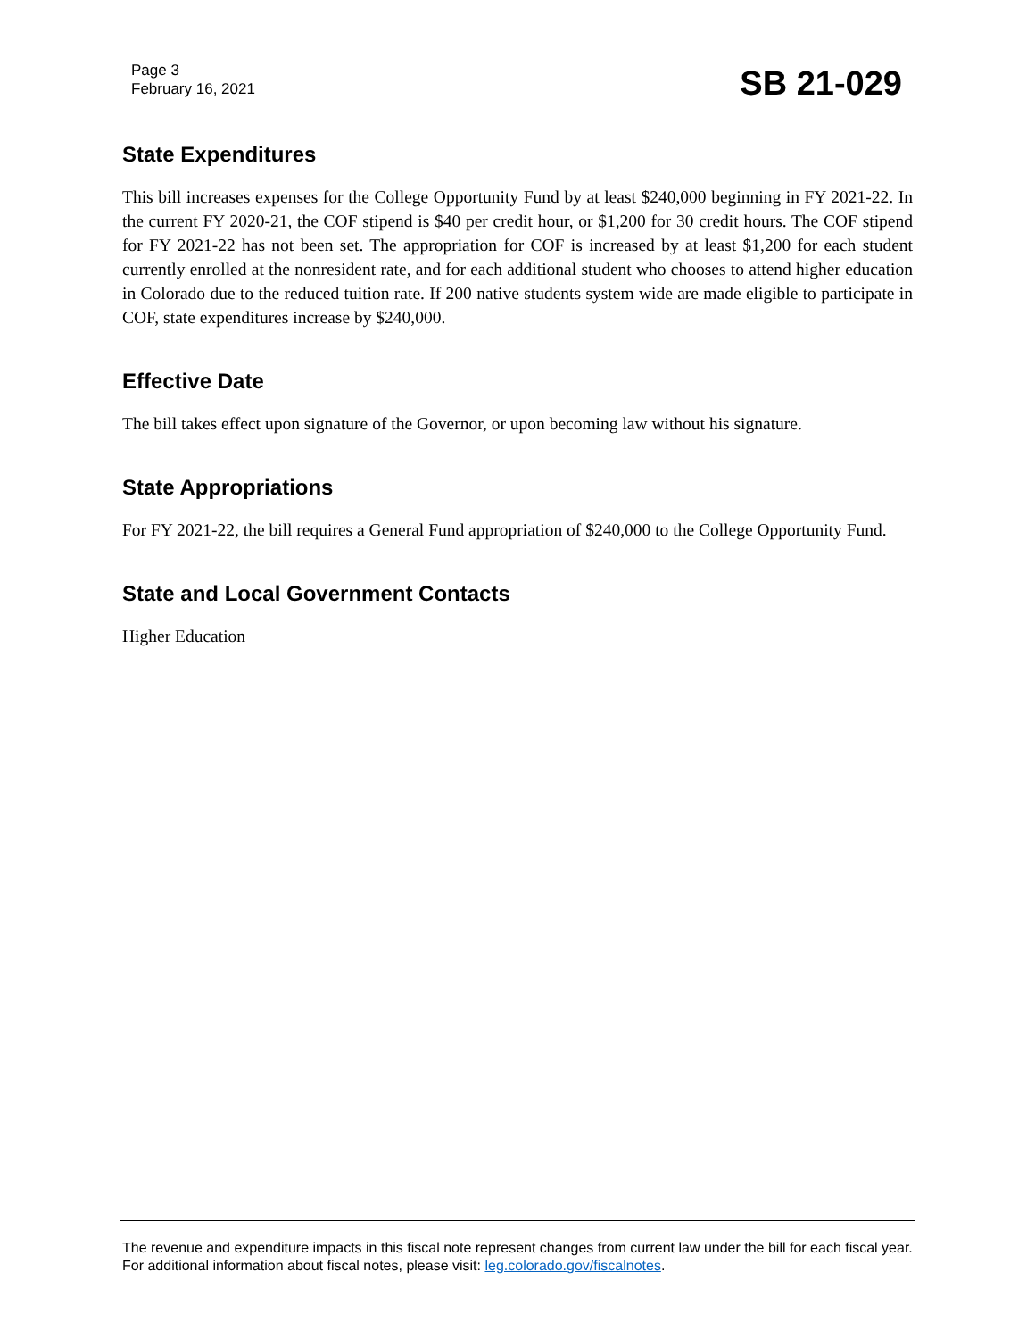Page 3
February 16, 2021
SB 21-029
State Expenditures
This bill increases expenses for the College Opportunity Fund by at least $240,000 beginning in FY 2021-22. In the current FY 2020-21, the COF stipend is $40 per credit hour, or $1,200 for 30 credit hours. The COF stipend for FY 2021-22 has not been set. The appropriation for COF is increased by at least $1,200 for each student currently enrolled at the nonresident rate, and for each additional student who chooses to attend higher education in Colorado due to the reduced tuition rate. If 200 native students system wide are made eligible to participate in COF, state expenditures increase by $240,000.
Effective Date
The bill takes effect upon signature of the Governor, or upon becoming law without his signature.
State Appropriations
For FY 2021-22, the bill requires a General Fund appropriation of $240,000 to the College Opportunity Fund.
State and Local Government Contacts
Higher Education
The revenue and expenditure impacts in this fiscal note represent changes from current law under the bill for each fiscal year. For additional information about fiscal notes, please visit: leg.colorado.gov/fiscalnotes.